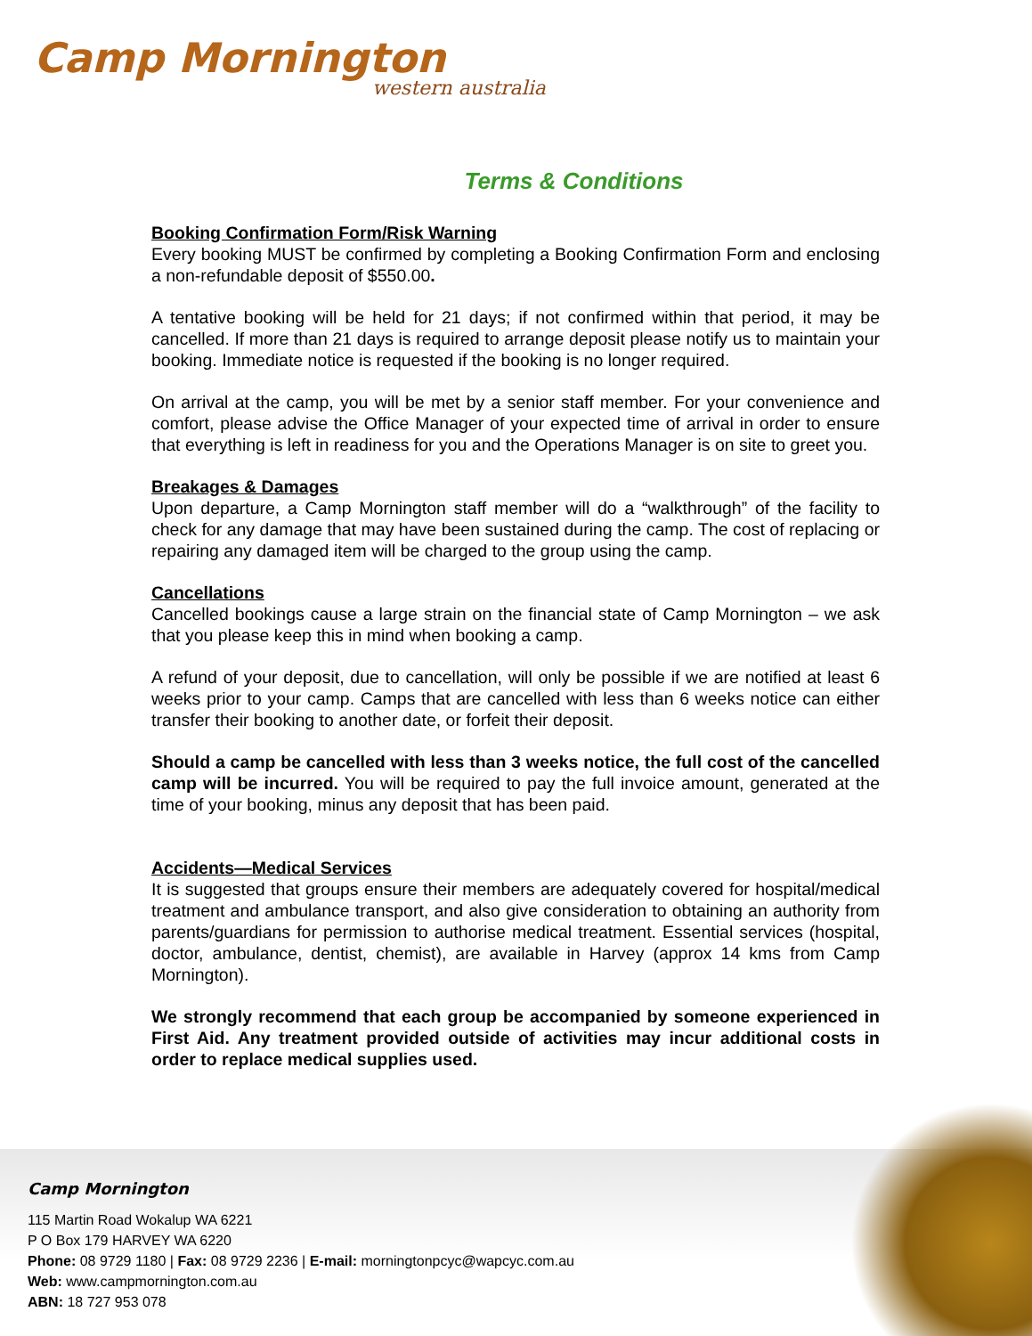Camp Mornington
western australia
Terms & Conditions
Booking Confirmation Form/Risk Warning
Every booking MUST be confirmed by completing a Booking Confirmation Form and enclosing a non-refundable deposit of $550.00.
A tentative booking will be held for 21 days; if not confirmed within that period, it may be cancelled. If more than 21 days is required to arrange deposit please notify us to maintain your booking. Immediate notice is requested if the booking is no longer required.
On arrival at the camp, you will be met by a senior staff member. For your convenience and comfort, please advise the Office Manager of your expected time of arrival in order to ensure that everything is left in readiness for you and the Operations Manager is on site to greet you.
Breakages & Damages
Upon departure, a Camp Mornington staff member will do a “walkthrough” of the facility to check for any damage that may have been sustained during the camp. The cost of replacing or repairing any damaged item will be charged to the group using the camp.
Cancellations
Cancelled bookings cause a large strain on the financial state of Camp Mornington – we ask that you please keep this in mind when booking a camp.
A refund of your deposit, due to cancellation, will only be possible if we are notified at least 6 weeks prior to your camp. Camps that are cancelled with less than 6 weeks notice can either transfer their booking to another date, or forfeit their deposit.
Should a camp be cancelled with less than 3 weeks notice, the full cost of the cancelled camp will be incurred. You will be required to pay the full invoice amount, generated at the time of your booking, minus any deposit that has been paid.
Accidents—Medical Services
It is suggested that groups ensure their members are adequately covered for hospital/medical treatment and ambulance transport, and also give consideration to obtaining an authority from parents/guardians for permission to authorise medical treatment. Essential services (hospital, doctor, ambulance, dentist, chemist), are available in Harvey (approx 14 kms from Camp Mornington).
We strongly recommend that each group be accompanied by someone experienced in First Aid. Any treatment provided outside of activities may incur additional costs in order to replace medical supplies used.
Camp Mornington
115 Martin Road Wokalup WA 6221
P O Box 179 HARVEY WA 6220
Phone: 08 9729 1180 | Fax: 08 9729 2236 | E-mail: morningtonpcyc@wapcyc.com.au
Web: www.campmornington.com.au
ABN: 18 727 953 078